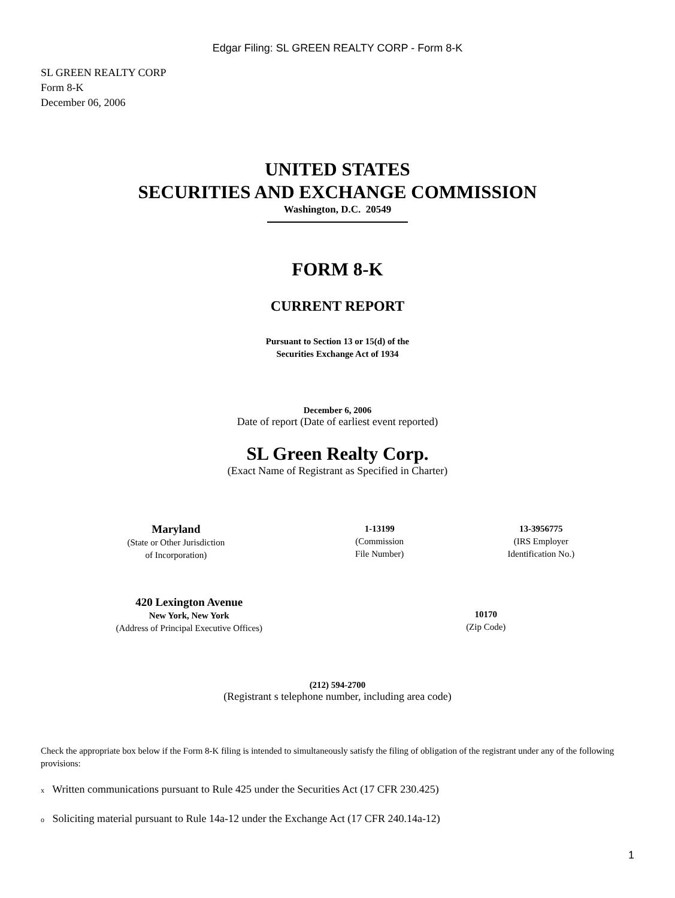Edgar Filing: SL GREEN REALTY CORP - Form 8-K
SL GREEN REALTY CORP
Form 8-K
December 06, 2006
UNITED STATES
SECURITIES AND EXCHANGE COMMISSION
Washington, D.C. 20549
FORM 8-K
CURRENT REPORT
Pursuant to Section 13 or 15(d) of the
Securities Exchange Act of 1934
December 6, 2006
Date of report (Date of earliest event reported)
SL Green Realty Corp.
(Exact Name of Registrant as Specified in Charter)
| Maryland (State or Other Jurisdiction of Incorporation) | 1-13199 (Commission File Number) | 13-3956775 (IRS Employer Identification No.) |
| 420 Lexington Avenue New York, New York (Address of Principal Executive Offices) | 10170 (Zip Code) |
(212) 594-2700
(Registrant s telephone number, including area code)
Check the appropriate box below if the Form 8-K filing is intended to simultaneously satisfy the filing of obligation of the registrant under any of the following provisions:
x Written communications pursuant to Rule 425 under the Securities Act (17 CFR 230.425)
o Soliciting material pursuant to Rule 14a-12 under the Exchange Act (17 CFR 240.14a-12)
1